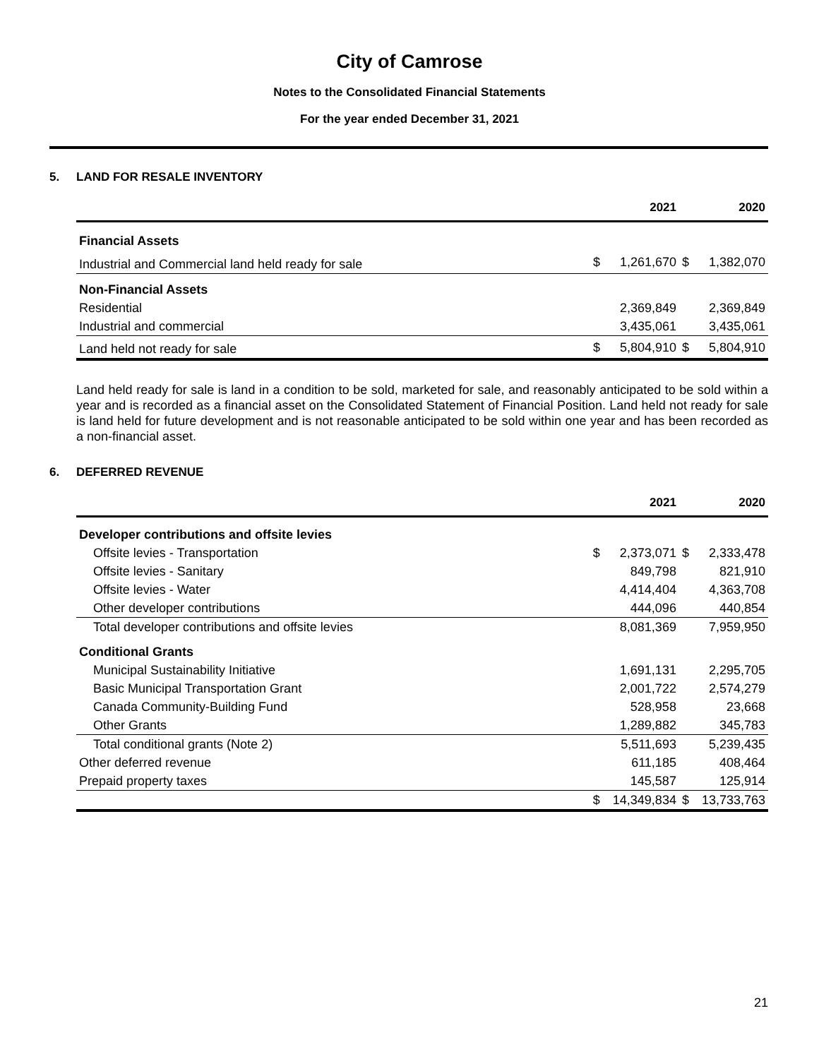City of Camrose
Notes to the Consolidated Financial Statements
For the year ended December 31, 2021
5. LAND FOR RESALE INVENTORY
| | 2021 | | 2020 | |
| --- | --- | --- | --- | --- |
| Financial Assets | | | | |
| Industrial and Commercial land held ready for sale | $ | 1,261,670 | $ | 1,382,070 |
| Non-Financial Assets | | | | |
| Residential | | 2,369,849 | | 2,369,849 |
| Industrial and commercial | | 3,435,061 | | 3,435,061 |
| Land held not ready for sale | $ | 5,804,910 | $ | 5,804,910 |
Land held ready for sale is land in a condition to be sold, marketed for sale, and reasonably anticipated to be sold within a year and is recorded as a financial asset on the Consolidated Statement of Financial Position. Land held not ready for sale is land held for future development and is not reasonable anticipated to be sold within one year and has been recorded as a non-financial asset.
6. DEFERRED REVENUE
| | 2021 | | 2020 | |
| --- | --- | --- | --- | --- |
| Developer contributions and offsite levies | | | | |
| Offsite levies - Transportation | $ | 2,373,071 | $ | 2,333,478 |
| Offsite levies - Sanitary | | 849,798 | | 821,910 |
| Offsite levies - Water | | 4,414,404 | | 4,363,708 |
| Other developer contributions | | 444,096 | | 440,854 |
| Total developer contributions and offsite levies | | 8,081,369 | | 7,959,950 |
| Conditional Grants | | | | |
| Municipal Sustainability Initiative | | 1,691,131 | | 2,295,705 |
| Basic Municipal Transportation Grant | | 2,001,722 | | 2,574,279 |
| Canada Community-Building Fund | | 528,958 | | 23,668 |
| Other Grants | | 1,289,882 | | 345,783 |
| Total conditional grants (Note 2) | | 5,511,693 | | 5,239,435 |
| Other deferred revenue | | 611,185 | | 408,464 |
| Prepaid property taxes | | 145,587 | | 125,914 |
| | $ | 14,349,834 | $ | 13,733,763 |
21